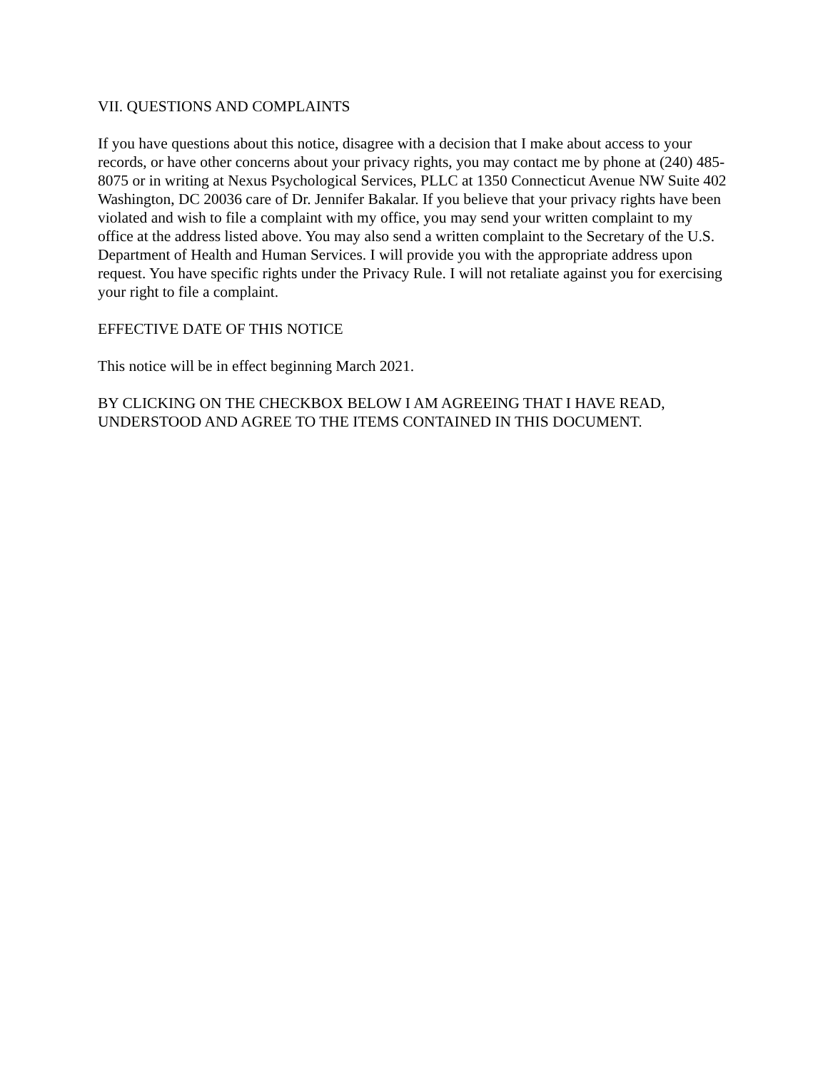VII. QUESTIONS AND COMPLAINTS
If you have questions about this notice, disagree with a decision that I make about access to your records, or have other concerns about your privacy rights, you may contact me by phone at (240) 485-8075 or in writing at Nexus Psychological Services, PLLC at 1350 Connecticut Avenue NW Suite 402 Washington, DC 20036 care of Dr. Jennifer Bakalar. If you believe that your privacy rights have been violated and wish to file a complaint with my office, you may send your written complaint to my office at the address listed above. You may also send a written complaint to the Secretary of the U.S. Department of Health and Human Services. I will provide you with the appropriate address upon request. You have specific rights under the Privacy Rule. I will not retaliate against you for exercising your right to file a complaint.
EFFECTIVE DATE OF THIS NOTICE
This notice will be in effect beginning March 2021.
BY CLICKING ON THE CHECKBOX BELOW I AM AGREEING THAT I HAVE READ, UNDERSTOOD AND AGREE TO THE ITEMS CONTAINED IN THIS DOCUMENT.